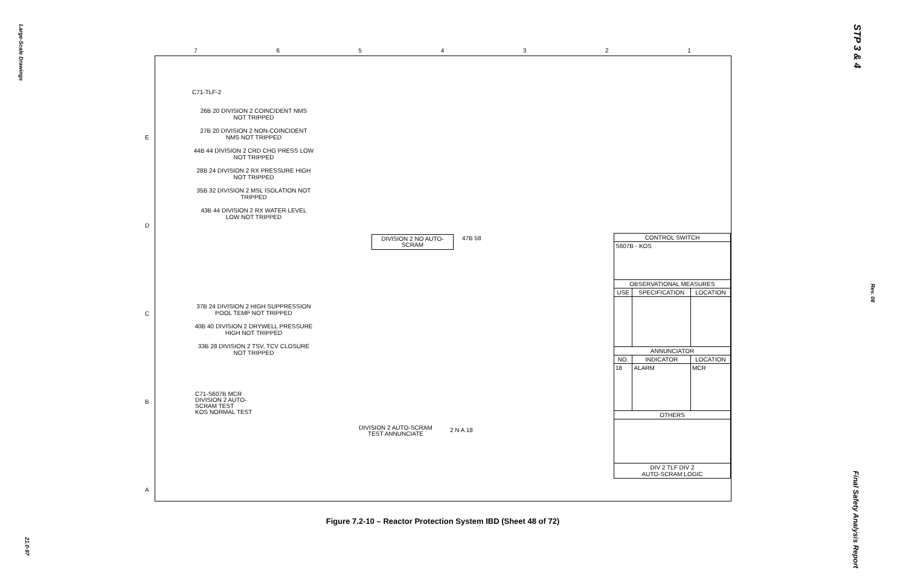Large-Scale Drawings
STP 3 & 4
Rev. 08
Final Safety Analysis Report
21.0-97
7 6 5 4 3 2 1
E
D
C
B
A
C71-TLF-2
26B 20 DIVISION 2 COINCIDENT NMS NOT TRIPPED
27B 20 DIVISION 2 NON-COINCIDENT NMS NOT TRIPPED
44B 44 DIVISION 2 CRD CHG PRESS LOW NOT TRIPPED
28B 24 DIVISION 2 RX PRESSURE HIGH NOT TRIPPED
35B 32 DIVISION 2 MSL ISOLATION NOT TRIPPED
43B 44 DIVISION 2 RX WATER LEVEL LOW NOT TRIPPED
37B 24 DIVISION 2 HIGH SUPPRESSION POOL TEMP NOT TRIPPED
40B 40 DIVISION 2 DRYWELL PRESSURE HIGH NOT TRIPPED
33B 28 DIVISION 2 TSV, TCV CLOSURE NOT TRIPPED
DIVISION 2 NO AUTO-SCRAM
47B 58
C71-S607B MCR
DIVISION 2 AUTO-SCRAM TEST
KOS NORMAL TEST
DIVISION 2 AUTO-SCRAM TEST ANNUNCIATE
2 N A 18
| CONTROL SWITCH | | |
| --- | --- | --- |
| S607B - KOS | | |
| OBSERVATIONAL MEASURES | | |
| USE | SPECIFICATION | LOCATION |
| ANNUNCIATOR | | |
| NO. | INDICATOR | LOCATION |
| 18 | ALARM | MCR |
| OTHERS | | |
| DIV 2 TLF DIV 2 AUTO-SCRAM LOGIC | | |
Figure 7.2-10 – Reactor Protection System IBD (Sheet 48 of 72)